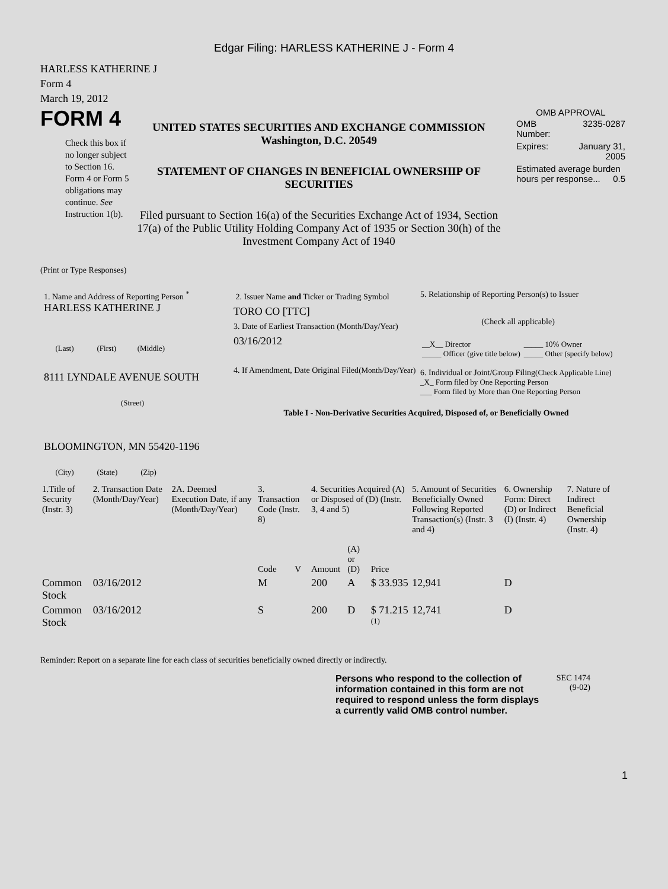Edgar Filing: HARLESS KATHERINE J - Form 4
HARLESS KATHERINE J
Form 4
March 19, 2012
FORM 4
Check this box if no longer subject to Section 16. Form 4 or Form 5 obligations may continue. See Instruction 1(b).
UNITED STATES SECURITIES AND EXCHANGE COMMISSION
Washington, D.C. 20549
STATEMENT OF CHANGES IN BENEFICIAL OWNERSHIP OF SECURITIES
Filed pursuant to Section 16(a) of the Securities Exchange Act of 1934, Section 17(a) of the Public Utility Holding Company Act of 1935 or Section 30(h) of the Investment Company Act of 1940
OMB APPROVAL
| OMB Number: | 3235-0287 |
| Expires: | January 31, 2005 |
| Estimated average burden hours per response... 0.5 | |
(Print or Type Responses)
1. Name and Address of Reporting Person <sup>*</sup>
HARLESS KATHERINE J
(Last) (First) (Middle)
8111 LYNDALE AVENUE SOUTH
(Street)
BLOOMINGTON, MN 55420-1196
(City) (State) (Zip)
2. Issuer Name and Ticker or Trading Symbol
TORO CO [TTC]
3. Date of Earliest Transaction (Month/Day/Year)
03/16/2012
4. If Amendment, Date Original Filed(Month/Day/Year)
5. Relationship of Reporting Person(s) to Issuer
(Check all applicable)
| __X__ Director _____ Officer (give title below) | _____ 10% Owner _____ Other (specify below) |
6. Individual or Joint/Group Filing(Check Applicable Line)
_X_ Form filed by One Reporting Person
___ Form filed by More than One Reporting Person
Table I - Non-Derivative Securities Acquired, Disposed of, or Beneficially Owned
| 1.Title of Security (Instr. 3) | 2. Transaction Date (Month/Day/Year) | 2A. Deemed Execution Date, if any (Month/Day/Year) | 3. Transaction Code (Instr. 8) | | 4. Securities Acquired (A) or Disposed of (D) (Instr. 3, 4 and 5) | | | 5. Amount of Securities Beneficially Owned Following Reported Transaction(s) (Instr. 3 and 4) | 6. Ownership Form: Direct (D) or Indirect (I) (Instr. 4) | 7. Nature of Indirect Beneficial Ownership (Instr. 4) |
| --- | --- | --- | --- | --- | --- | --- | --- | --- | --- | --- |
| | | | Code | V | Amount | (A) or (D) | Price | | | |
| Common Stock | 03/16/2012 | | M | | 200 | A | $ 33.935 | 12,941 | D | |
| Common Stock | 03/16/2012 | | S | | 200 | D | $ 71.215 <sup>(1)</sup> | 12,741 | D | |
Reminder: Report on a separate line for each class of securities beneficially owned directly or indirectly.
Persons who respond to the collection of information contained in this form are not required to respond unless the form displays a currently valid OMB control number.
SEC 1474
(9-02)
1